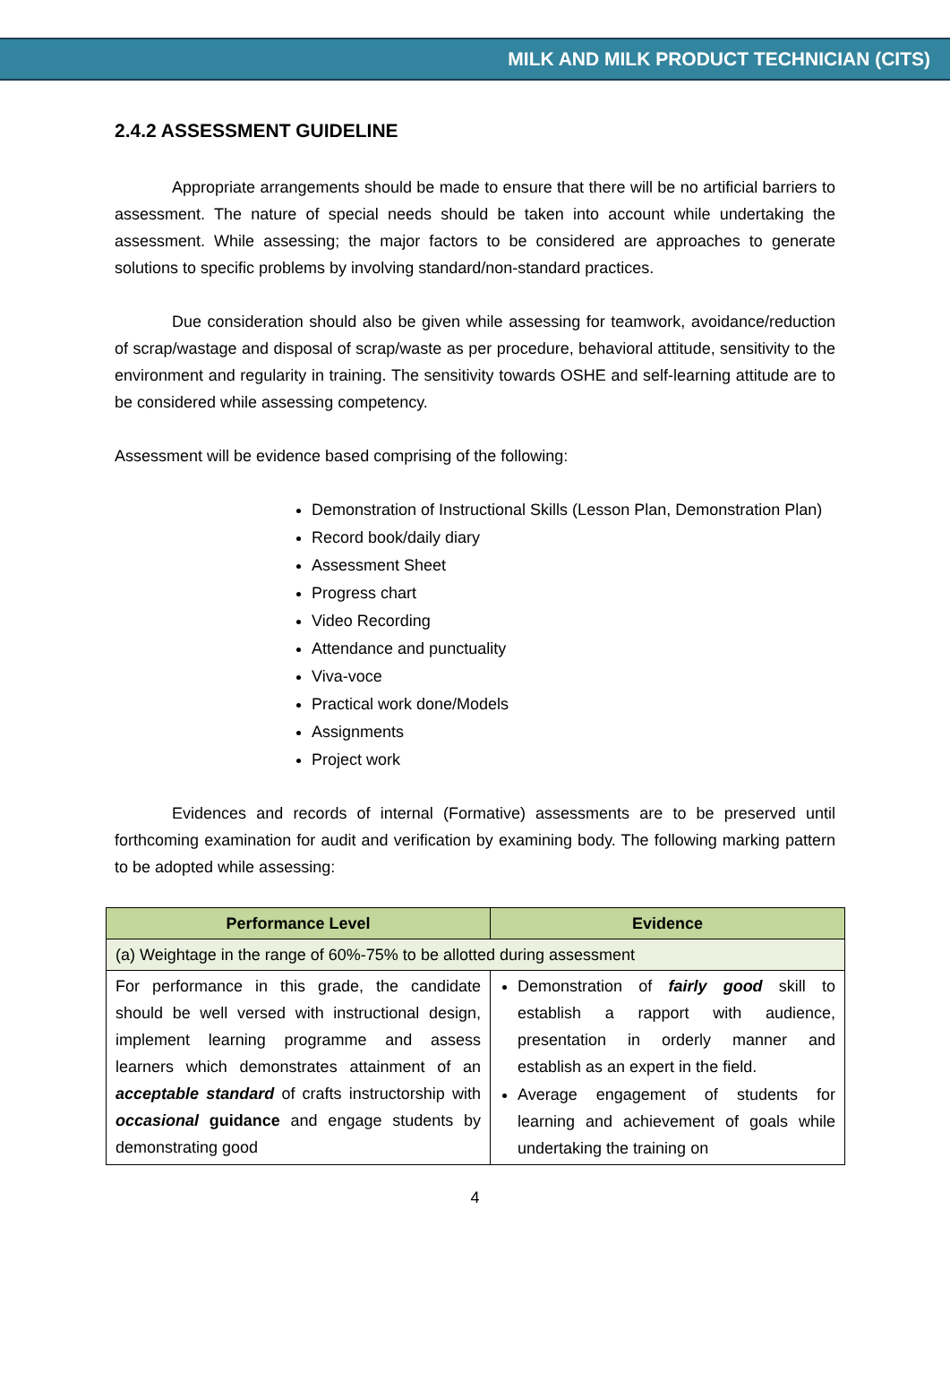MILK AND MILK PRODUCT TECHNICIAN (CITS)
2.4.2 ASSESSMENT GUIDELINE
Appropriate arrangements should be made to ensure that there will be no artificial barriers to assessment. The nature of special needs should be taken into account while undertaking the assessment. While assessing; the major factors to be considered are approaches to generate solutions to specific problems by involving standard/non-standard practices.
Due consideration should also be given while assessing for teamwork, avoidance/reduction of scrap/wastage and disposal of scrap/waste as per procedure, behavioral attitude, sensitivity to the environment and regularity in training. The sensitivity towards OSHE and self-learning attitude are to be considered while assessing competency.
Assessment will be evidence based comprising of the following:
Demonstration of Instructional Skills (Lesson Plan, Demonstration Plan)
Record book/daily diary
Assessment Sheet
Progress chart
Video Recording
Attendance and punctuality
Viva-voce
Practical work done/Models
Assignments
Project work
Evidences and records of internal (Formative) assessments are to be preserved until forthcoming examination for audit and verification by examining body. The following marking pattern to be adopted while assessing:
| Performance Level | Evidence |
| --- | --- |
| (a) Weightage in the range of 60%-75% to be allotted during assessment | |
| For performance in this grade, the candidate should be well versed with instructional design, implement learning programme and assess learners which demonstrates attainment of an acceptable standard of crafts instructorship with occasional guidance and engage students by demonstrating good | Demonstration of fairly good skill to establish a rapport with audience, presentation in orderly manner and establish as an expert in the field. Average engagement of students for learning and achievement of goals while undertaking the training on |
4